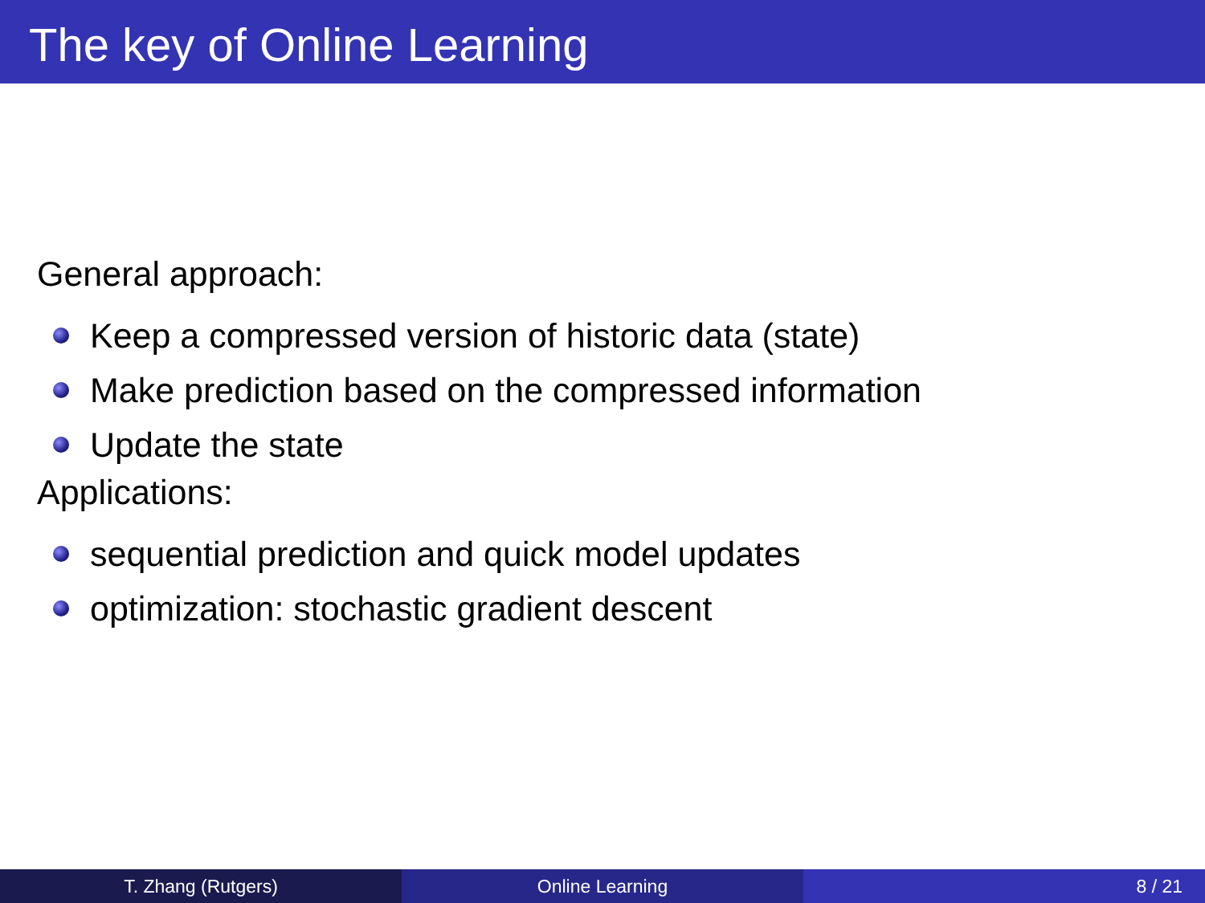The key of Online Learning
General approach:
Keep a compressed version of historic data (state)
Make prediction based on the compressed information
Update the state
Applications:
sequential prediction and quick model updates
optimization: stochastic gradient descent
T. Zhang (Rutgers) Online Learning 8 / 21